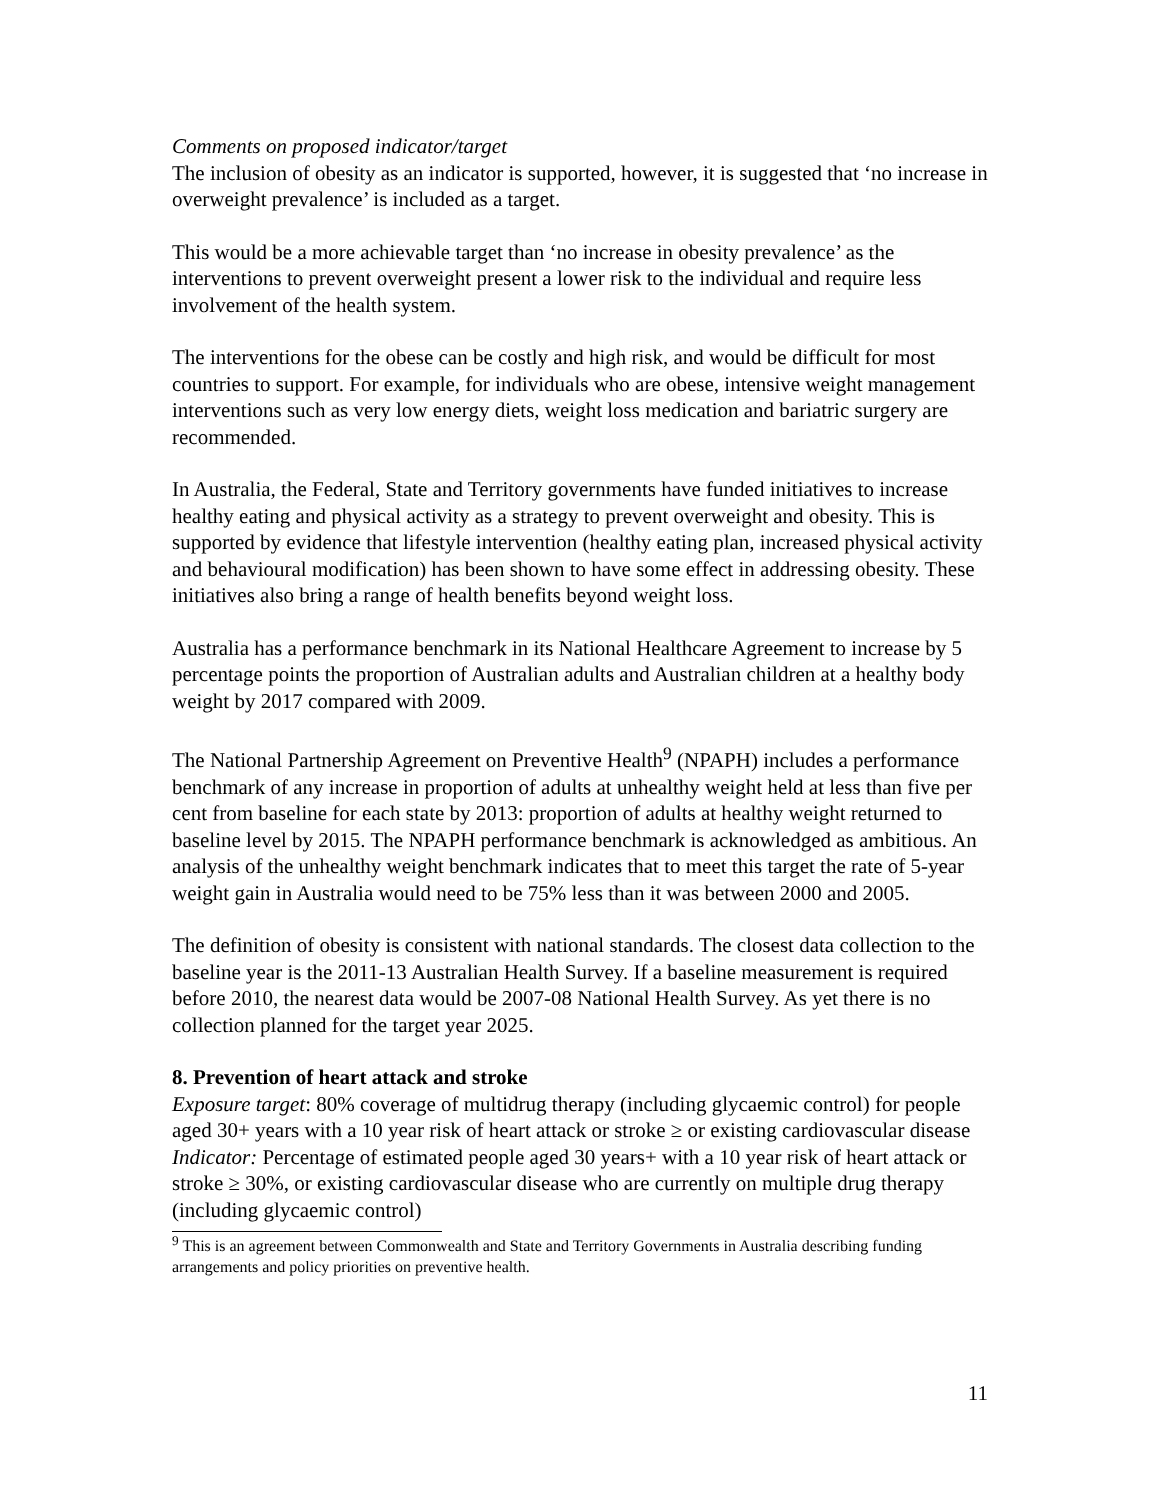Comments on proposed indicator/target
The inclusion of obesity as an indicator is supported, however, it is suggested that ‘no increase in overweight prevalence’ is included as a target.
This would be a more achievable target than ‘no increase in obesity prevalence’ as the interventions to prevent overweight present a lower risk to the individual and require less involvement of the health system.
The interventions for the obese can be costly and high risk, and would be difficult for most countries to support. For example, for individuals who are obese, intensive weight management interventions such as very low energy diets, weight loss medication and bariatric surgery are recommended.
In Australia, the Federal, State and Territory governments have funded initiatives to increase healthy eating and physical activity as a strategy to prevent overweight and obesity. This is supported by evidence that lifestyle intervention (healthy eating plan, increased physical activity and behavioural modification) has been shown to have some effect in addressing obesity. These initiatives also bring a range of health benefits beyond weight loss.
Australia has a performance benchmark in its National Healthcare Agreement to increase by 5 percentage points the proportion of Australian adults and Australian children at a healthy body weight by 2017 compared with 2009.
The National Partnership Agreement on Preventive Health<sup>9</sup> (NPAPH) includes a performance benchmark of any increase in proportion of adults at unhealthy weight held at less than five per cent from baseline for each state by 2013: proportion of adults at healthy weight returned to baseline level by 2015. The NPAPH performance benchmark is acknowledged as ambitious. An analysis of the unhealthy weight benchmark indicates that to meet this target the rate of 5-year weight gain in Australia would need to be 75% less than it was between 2000 and 2005.
The definition of obesity is consistent with national standards. The closest data collection to the baseline year is the 2011-13 Australian Health Survey. If a baseline measurement is required before 2010, the nearest data would be 2007-08 National Health Survey. As yet there is no collection planned for the target year 2025.
8. Prevention of heart attack and stroke
Exposure target: 80% coverage of multidrug therapy (including glycaemic control) for people aged 30+ years with a 10 year risk of heart attack or stroke ≥ or existing cardiovascular disease
Indicator: Percentage of estimated people aged 30 years+ with a 10 year risk of heart attack or stroke ≥ 30%, or existing cardiovascular disease who are currently on multiple drug therapy (including glycaemic control)
<sup>9</sup> This is an agreement between Commonwealth and State and Territory Governments in Australia describing funding arrangements and policy priorities on preventive health.
11